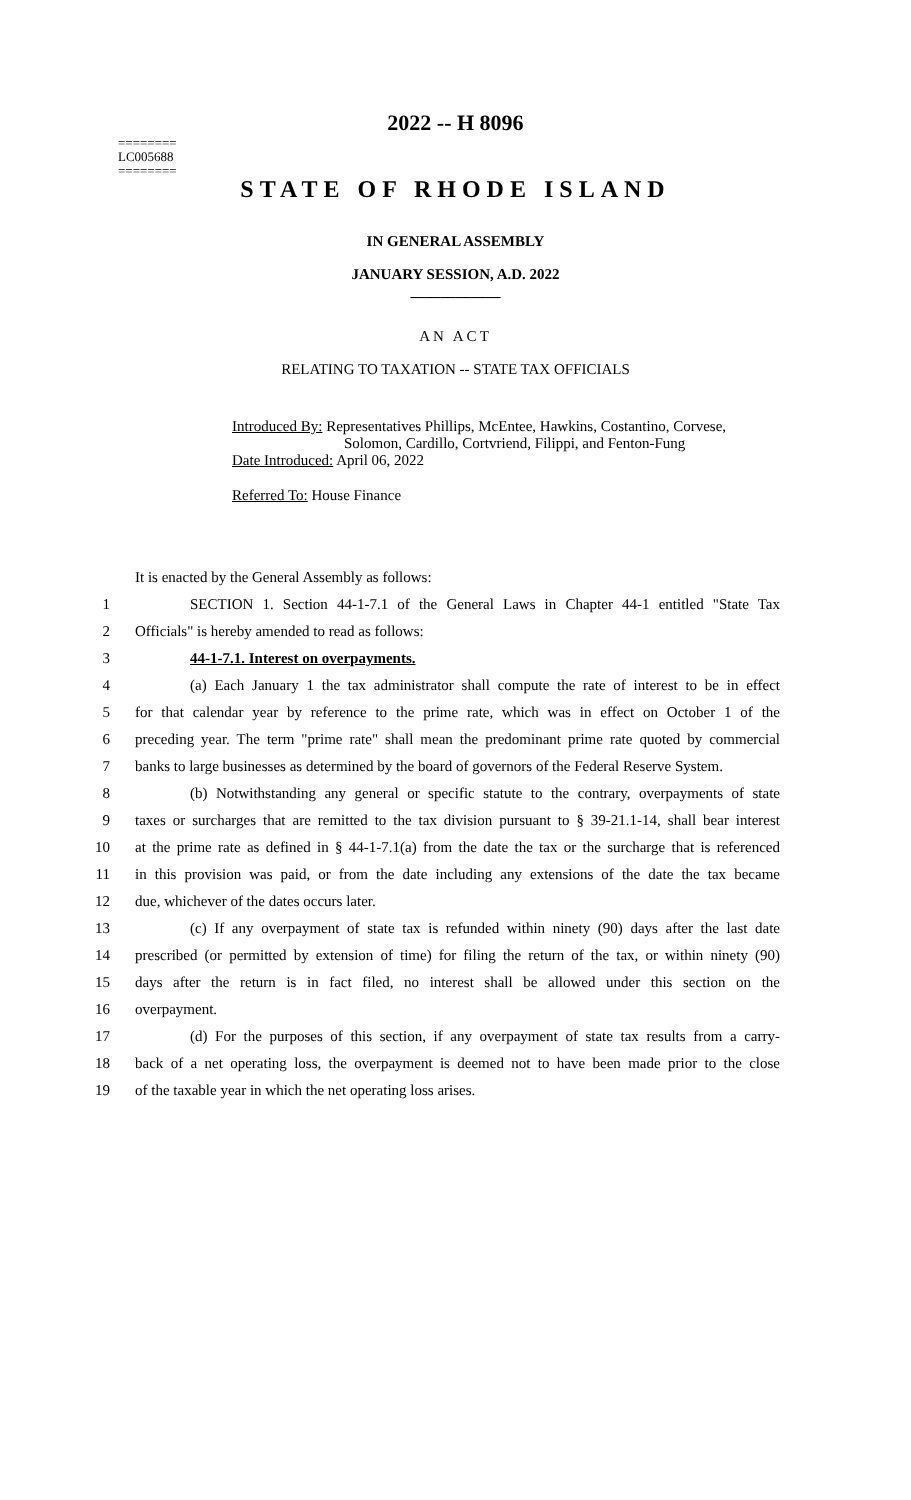========
LC005688
========
2022 -- H 8096
STATE OF RHODE ISLAND
IN GENERAL ASSEMBLY
JANUARY SESSION, A.D. 2022
____________
AN ACT
RELATING TO TAXATION -- STATE TAX OFFICIALS
Introduced By: Representatives Phillips, McEntee, Hawkins, Costantino, Corvese,
Solomon, Cardillo, Cortvriend, Filippi, and Fenton-Fung
Date Introduced: April 06, 2022
Referred To: House Finance
It is enacted by the General Assembly as follows:
1 SECTION 1. Section 44-1-7.1 of the General Laws in Chapter 44-1 entitled "State Tax
2 Officials" is hereby amended to read as follows:
3 44-1-7.1. Interest on overpayments.
4 (a) Each January 1 the tax administrator shall compute the rate of interest to be in effect
5 for that calendar year by reference to the prime rate, which was in effect on October 1 of the
6 preceding year. The term "prime rate" shall mean the predominant prime rate quoted by commercial
7 banks to large businesses as determined by the board of governors of the Federal Reserve System.
8 (b) Notwithstanding any general or specific statute to the contrary, overpayments of state
9 taxes or surcharges that are remitted to the tax division pursuant to § 39-21.1-14, shall bear interest
10 at the prime rate as defined in § 44-1-7.1(a) from the date the tax or the surcharge that is referenced
11 in this provision was paid, or from the date including any extensions of the date the tax became
12 due, whichever of the dates occurs later.
13 (c) If any overpayment of state tax is refunded within ninety (90) days after the last date
14 prescribed (or permitted by extension of time) for filing the return of the tax, or within ninety (90)
15 days after the return is in fact filed, no interest shall be allowed under this section on the
16 overpayment.
17 (d) For the purposes of this section, if any overpayment of state tax results from a carry-
18 back of a net operating loss, the overpayment is deemed not to have been made prior to the close
19 of the taxable year in which the net operating loss arises.